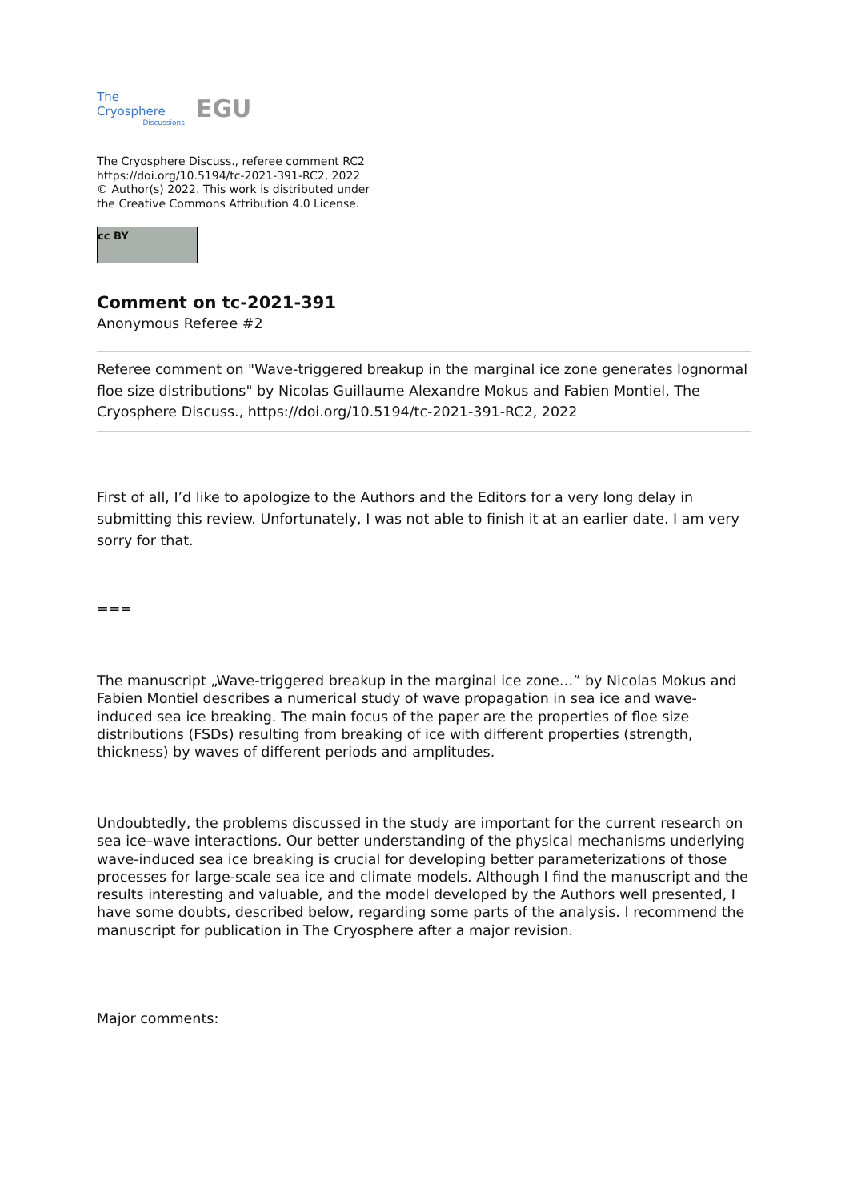The Cryosphere
Discussions
EGU
The Cryosphere Discuss., referee comment RC2
https://doi.org/10.5194/tc-2021-391-RC2, 2022
© Author(s) 2022. This work is distributed under
the Creative Commons Attribution 4.0 License.
cc BY
Comment on tc-2021-391
Anonymous Referee #2
Referee comment on "Wave-triggered breakup in the marginal ice zone generates lognormal floe size distributions" by Nicolas Guillaume Alexandre Mokus and Fabien Montiel, The Cryosphere Discuss., https://doi.org/10.5194/tc-2021-391-RC2, 2022
First of all, I’d like to apologize to the Authors and the Editors for a very long delay in submitting this review. Unfortunately, I was not able to finish it at an earlier date. I am very sorry for that.
===
The manuscript „Wave-triggered breakup in the marginal ice zone…” by Nicolas Mokus and Fabien Montiel describes a numerical study of wave propagation in sea ice and wave-induced sea ice breaking. The main focus of the paper are the properties of floe size distributions (FSDs) resulting from breaking of ice with different properties (strength, thickness) by waves of different periods and amplitudes.
Undoubtedly, the problems discussed in the study are important for the current research on sea ice–wave interactions. Our better understanding of the physical mechanisms underlying wave-induced sea ice breaking is crucial for developing better parameterizations of those processes for large-scale sea ice and climate models. Although I find the manuscript and the results interesting and valuable, and the model developed by the Authors well presented, I have some doubts, described below, regarding some parts of the analysis. I recommend the manuscript for publication in The Cryosphere after a major revision.
Major comments: